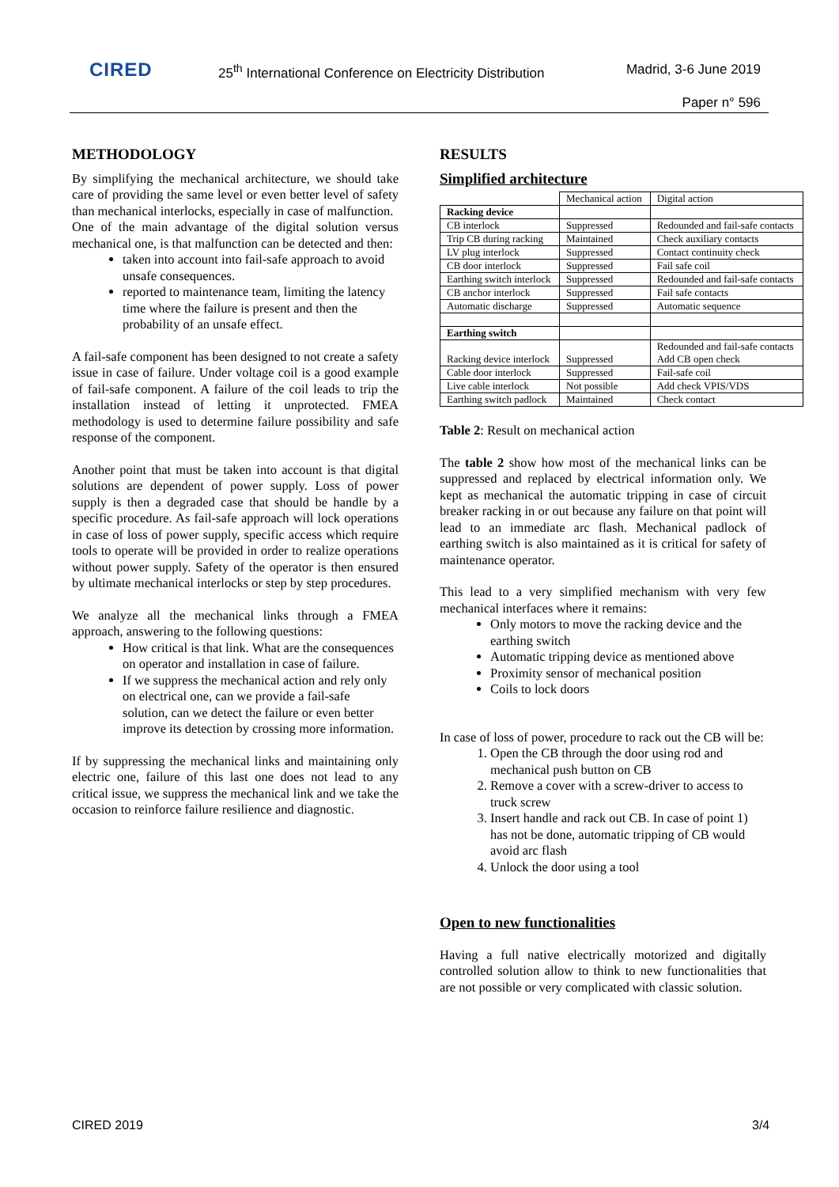CIRED
25<sup>th</sup> International Conference on Electricity Distribution
Madrid, 3-6 June 2019
Paper n° 596
METHODOLOGY
By simplifying the mechanical architecture, we should take care of providing the same level or even better level of safety than mechanical interlocks, especially in case of malfunction.
One of the main advantage of the digital solution versus mechanical one, is that malfunction can be detected and then:
taken into account into fail-safe approach to avoid unsafe consequences.
reported to maintenance team, limiting the latency time where the failure is present and then the probability of an unsafe effect.
A fail-safe component has been designed to not create a safety issue in case of failure. Under voltage coil is a good example of fail-safe component. A failure of the coil leads to trip the installation instead of letting it unprotected. FMEA methodology is used to determine failure possibility and safe response of the component.
Another point that must be taken into account is that digital solutions are dependent of power supply. Loss of power supply is then a degraded case that should be handle by a specific procedure. As fail-safe approach will lock operations in case of loss of power supply, specific access which require tools to operate will be provided in order to realize operations without power supply. Safety of the operator is then ensured by ultimate mechanical interlocks or step by step procedures.
We analyze all the mechanical links through a FMEA approach, answering to the following questions:
How critical is that link. What are the consequences on operator and installation in case of failure.
If we suppress the mechanical action and rely only on electrical one, can we provide a fail-safe solution, can we detect the failure or even better improve its detection by crossing more information.
If by suppressing the mechanical links and maintaining only electric one, failure of this last one does not lead to any critical issue, we suppress the mechanical link and we take the occasion to reinforce failure resilience and diagnostic.
RESULTS
Simplified architecture
| | Mechanical action | Digital action |
| Racking device | | |
| CB interlock | Suppressed | Redounded and fail-safe contacts |
| Trip CB during racking | Maintained | Check auxiliary contacts |
| LV plug interlock | Suppressed | Contact continuity check |
| CB door interlock | Suppressed | Fail safe coil |
| Earthing switch interlock | Suppressed | Redounded and fail-safe contacts |
| CB anchor interlock | Suppressed | Fail safe contacts |
| Automatic discharge | Suppressed | Automatic sequence |
| Earthing switch | | |
| Racking device interlock | Suppressed | Redounded and fail-safe contacts Add CB open check |
| Cable door interlock | Suppressed | Fail-safe coil |
| Live cable interlock | Not possible | Add check VPIS/VDS |
| Earthing switch padlock | Maintained | Check contact |
Table 2: Result on mechanical action
The table 2 show how most of the mechanical links can be suppressed and replaced by electrical information only. We kept as mechanical the automatic tripping in case of circuit breaker racking in or out because any failure on that point will lead to an immediate arc flash. Mechanical padlock of earthing switch is also maintained as it is critical for safety of maintenance operator.
This lead to a very simplified mechanism with very few mechanical interfaces where it remains:
Only motors to move the racking device and the earthing switch
Automatic tripping device as mentioned above
Proximity sensor of mechanical position
Coils to lock doors
In case of loss of power, procedure to rack out the CB will be:
1. Open the CB through the door using rod and mechanical push button on CB
2. Remove a cover with a screw-driver to access to truck screw
3. Insert handle and rack out CB. In case of point 1) has not be done, automatic tripping of CB would avoid arc flash
4. Unlock the door using a tool
Open to new functionalities
Having a full native electrically motorized and digitally controlled solution allow to think to new functionalities that are not possible or very complicated with classic solution.
CIRED 2019 3/4